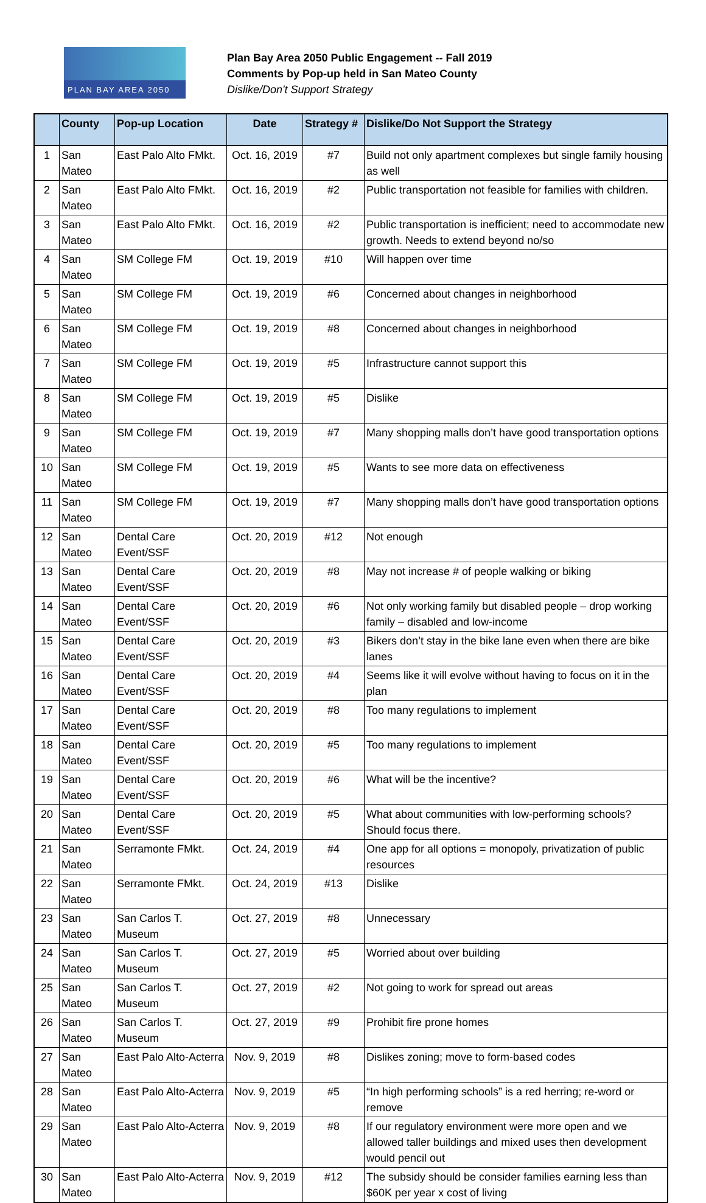PLAN BAY AREA 2050
Plan Bay Area 2050 Public Engagement -- Fall 2019
Comments by Pop-up held in San Mateo County
Dislike/Don't Support Strategy
| | County | Pop-up Location | Date | Strategy # | Dislike/Do Not Support the Strategy |
| --- | --- | --- | --- | --- | --- |
| 1 | San Mateo | East Palo Alto FMkt. | Oct. 16, 2019 | #7 | Build not only apartment complexes but single family housing as well |
| 2 | San Mateo | East Palo Alto FMkt. | Oct. 16, 2019 | #2 | Public transportation not feasible for families with children. |
| 3 | San Mateo | East Palo Alto FMkt. | Oct. 16, 2019 | #2 | Public transportation is inefficient; need to accommodate new growth. Needs to extend beyond no/so |
| 4 | San Mateo | SM College FM | Oct. 19, 2019 | #10 | Will happen over time |
| 5 | San Mateo | SM College FM | Oct. 19, 2019 | #6 | Concerned about changes in neighborhood |
| 6 | San Mateo | SM College FM | Oct. 19, 2019 | #8 | Concerned about changes in neighborhood |
| 7 | San Mateo | SM College FM | Oct. 19, 2019 | #5 | Infrastructure cannot support this |
| 8 | San Mateo | SM College FM | Oct. 19, 2019 | #5 | Dislike |
| 9 | San Mateo | SM College FM | Oct. 19, 2019 | #7 | Many shopping malls don’t have good transportation options |
| 10 | San Mateo | SM College FM | Oct. 19, 2019 | #5 | Wants to see more data on effectiveness |
| 11 | San Mateo | SM College FM | Oct. 19, 2019 | #7 | Many shopping malls don’t have good transportation options |
| 12 | San Mateo | Dental Care Event/SSF | Oct. 20, 2019 | #12 | Not enough |
| 13 | San Mateo | Dental Care Event/SSF | Oct. 20, 2019 | #8 | May not increase # of people walking or biking |
| 14 | San Mateo | Dental Care Event/SSF | Oct. 20, 2019 | #6 | Not only working family but disabled people – drop working family – disabled and low-income |
| 15 | San Mateo | Dental Care Event/SSF | Oct. 20, 2019 | #3 | Bikers don’t stay in the bike lane even when there are bike lanes |
| 16 | San Mateo | Dental Care Event/SSF | Oct. 20, 2019 | #4 | Seems like it will evolve without having to focus on it in the plan |
| 17 | San Mateo | Dental Care Event/SSF | Oct. 20, 2019 | #8 | Too many regulations to implement |
| 18 | San Mateo | Dental Care Event/SSF | Oct. 20, 2019 | #5 | Too many regulations to implement |
| 19 | San Mateo | Dental Care Event/SSF | Oct. 20, 2019 | #6 | What will be the incentive? |
| 20 | San Mateo | Dental Care Event/SSF | Oct. 20, 2019 | #5 | What about communities with low-performing schools? Should focus there. |
| 21 | San Mateo | Serramonte FMkt. | Oct. 24, 2019 | #4 | One app for all options = monopoly, privatization of public resources |
| 22 | San Mateo | Serramonte FMkt. | Oct. 24, 2019 | #13 | Dislike |
| 23 | San Mateo | San Carlos T. Museum | Oct. 27, 2019 | #8 | Unnecessary |
| 24 | San Mateo | San Carlos T. Museum | Oct. 27, 2019 | #5 | Worried about over building |
| 25 | San Mateo | San Carlos T. Museum | Oct. 27, 2019 | #2 | Not going to work for spread out areas |
| 26 | San Mateo | San Carlos T. Museum | Oct. 27, 2019 | #9 | Prohibit fire prone homes |
| 27 | San Mateo | East Palo Alto-Acterra | Nov. 9, 2019 | #8 | Dislikes zoning; move to form-based codes |
| 28 | San Mateo | East Palo Alto-Acterra | Nov. 9, 2019 | #5 | “In high performing schools” is a red herring; re-word or remove |
| 29 | San Mateo | East Palo Alto-Acterra | Nov. 9, 2019 | #8 | If our regulatory environment were more open and we allowed taller buildings and mixed uses then development would pencil out |
| 30 | San Mateo | East Palo Alto-Acterra | Nov. 9, 2019 | #12 | The subsidy should be consider families earning less than $60K per year x cost of living |